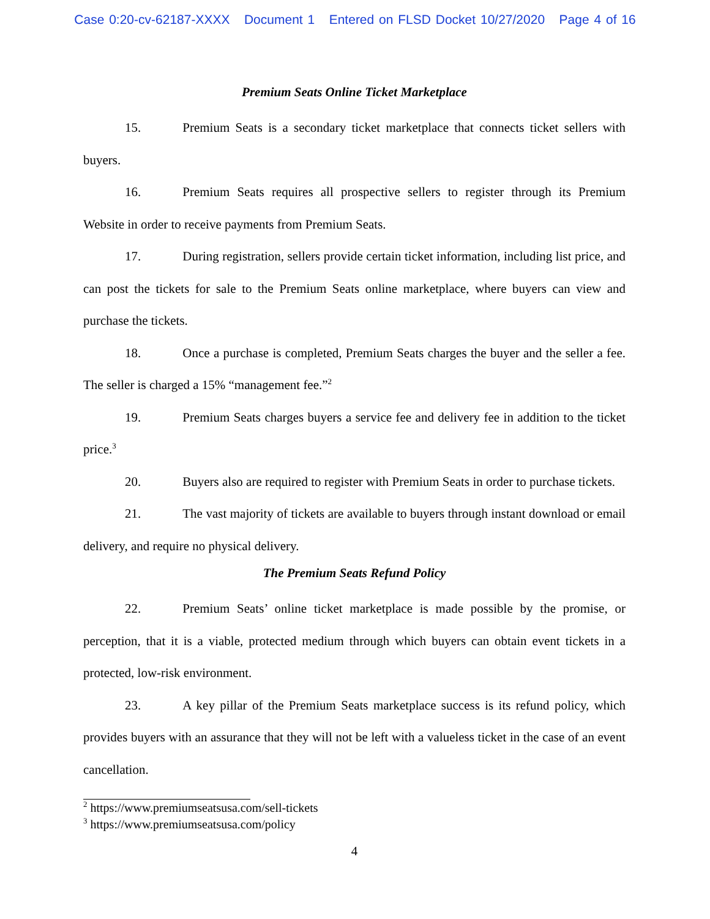Case 0:20-cv-62187-XXXX Document 1 Entered on FLSD Docket 10/27/2020 Page 4 of 16
Premium Seats Online Ticket Marketplace
15. Premium Seats is a secondary ticket marketplace that connects ticket sellers with buyers.
16. Premium Seats requires all prospective sellers to register through its Premium Website in order to receive payments from Premium Seats.
17. During registration, sellers provide certain ticket information, including list price, and can post the tickets for sale to the Premium Seats online marketplace, where buyers can view and purchase the tickets.
18. Once a purchase is completed, Premium Seats charges the buyer and the seller a fee. The seller is charged a 15% “management fee.”<sup>2</sup>
19. Premium Seats charges buyers a service fee and delivery fee in addition to the ticket price.<sup>3</sup>
20. Buyers also are required to register with Premium Seats in order to purchase tickets.
21. The vast majority of tickets are available to buyers through instant download or email delivery, and require no physical delivery.
The Premium Seats Refund Policy
22. Premium Seats’ online ticket marketplace is made possible by the promise, or perception, that it is a viable, protected medium through which buyers can obtain event tickets in a protected, low-risk environment.
23. A key pillar of the Premium Seats marketplace success is its refund policy, which provides buyers with an assurance that they will not be left with a valueless ticket in the case of an event cancellation.
<sup>2</sup> https://www.premiumseatsusa.com/sell-tickets
<sup>3</sup> https://www.premiumseatsusa.com/policy
4